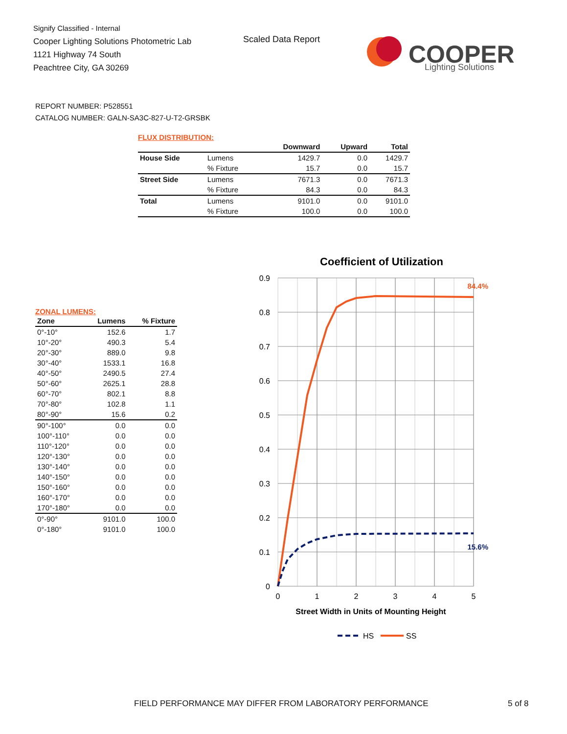Signify Classified - Internal
Cooper Lighting Solutions Photometric Lab
1121 Highway 74 South
Peachtree City, GA 30269
Scaled Data Report
COOPER
Lighting Solutions
REPORT NUMBER: P528551
CATALOG NUMBER: GALN-SA3C-827-U-T2-GRSBK
FLUX DISTRIBUTION:
| | | Downward | Upward | Total |
| House Side | Lumens | 1429.7 | 0.0 | 1429.7 |
| | % Fixture | 15.7 | 0.0 | 15.7 |
| Street Side | Lumens | 7671.3 | 0.0 | 7671.3 |
| | % Fixture | 84.3 | 0.0 | 84.3 |
| Total | Lumens | 9101.0 | 0.0 | 9101.0 |
| | % Fixture | 100.0 | 0.0 | 100.0 |
ZONAL LUMENS:
| Zone | Lumens | % Fixture |
| --- | --- | --- |
| 0°-10° | 152.6 | 1.7 |
| 10°-20° | 490.3 | 5.4 |
| 20°-30° | 889.0 | 9.8 |
| 30°-40° | 1533.1 | 16.8 |
| 40°-50° | 2490.5 | 27.4 |
| 50°-60° | 2625.1 | 28.8 |
| 60°-70° | 802.1 | 8.8 |
| 70°-80° | 102.8 | 1.1 |
| 80°-90° | 15.6 | 0.2 |
| 90°-100° | 0.0 | 0.0 |
| 100°-110° | 0.0 | 0.0 |
| 110°-120° | 0.0 | 0.0 |
| 120°-130° | 0.0 | 0.0 |
| 130°-140° | 0.0 | 0.0 |
| 140°-150° | 0.0 | 0.0 |
| 150°-160° | 0.0 | 0.0 |
| 160°-170° | 0.0 | 0.0 |
| 170°-180° | 0.0 | 0.0 |
| 0°-90° | 9101.0 | 100.0 |
| 0°-180° | 9101.0 | 100.0 |
Coefficient of Utilization
0.9
0.8
0.7
0.6
0.5
0.4
0.3
0.2
0.1
0
0
1
2
3
4
5
84.4%
15.6%
Street Width in Units of Mounting Height
HS
SS
FIELD PERFORMANCE MAY DIFFER FROM LABORATORY PERFORMANCE
5 of 8